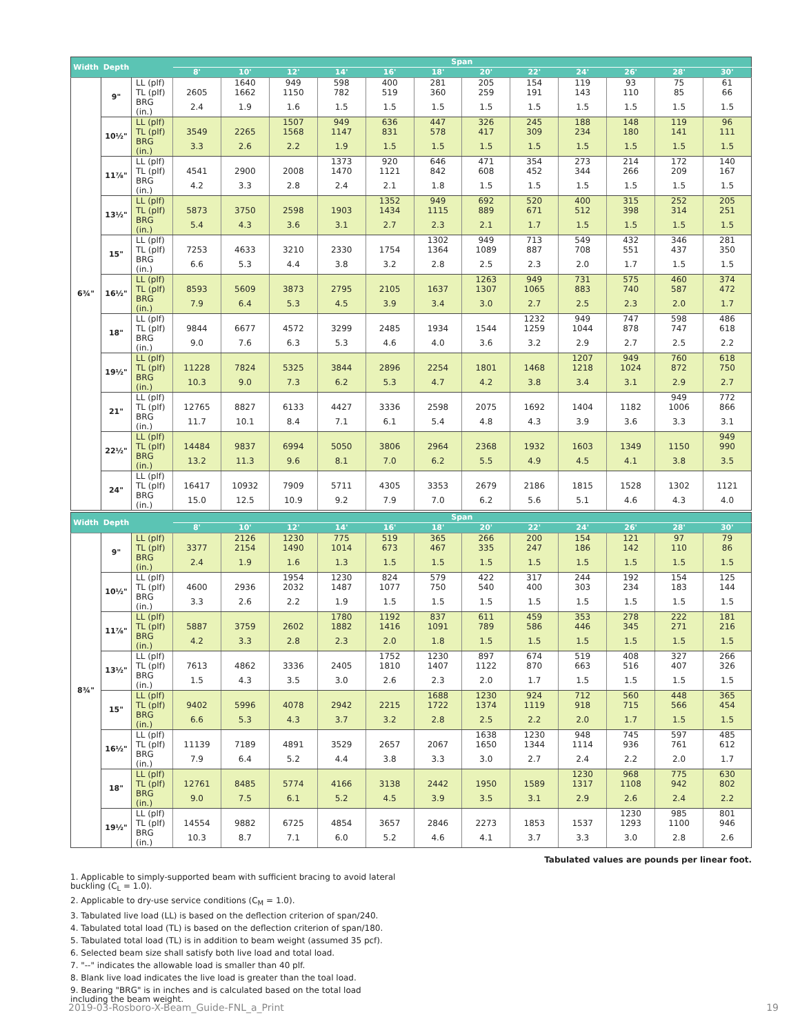| Width | Depth | | Span | | | | | | | | | | | |
| --- | --- | --- | --- | --- | --- | --- | --- | --- | --- | --- | --- | --- | --- | --- |
| | | | 8' | 10' | 12' | 14' | 16' | 18' | 20' | 22' | 24' | 26' | 28' | 30' |
| 6¾" | 9" | LL (plf) | | 1640 | 949 | 598 | 400 | 281 | 205 | 154 | 119 | 93 | 75 | 61 |
| | | TL (plf) | 2605 | 1662 | 1150 | 782 | 519 | 360 | 259 | 191 | 143 | 110 | 85 | 66 |
| | | BRG (in.) | 2.4 | 1.9 | 1.6 | 1.5 | 1.5 | 1.5 | 1.5 | 1.5 | 1.5 | 1.5 | 1.5 | 1.5 |
| | 10½" | LL (plf) | | | 1507 | 949 | 636 | 447 | 326 | 245 | 188 | 148 | 119 | 96 |
| | | TL (plf) | 3549 | 2265 | 1568 | 1147 | 831 | 578 | 417 | 309 | 234 | 180 | 141 | 111 |
| | | BRG (in.) | 3.3 | 2.6 | 2.2 | 1.9 | 1.5 | 1.5 | 1.5 | 1.5 | 1.5 | 1.5 | 1.5 | 1.5 |
| | 11⅞" | LL (plf) | | | | 1373 | 920 | 646 | 471 | 354 | 273 | 214 | 172 | 140 |
| | | TL (plf) | 4541 | 2900 | 2008 | 1470 | 1121 | 842 | 608 | 452 | 344 | 266 | 209 | 167 |
| | | BRG (in.) | 4.2 | 3.3 | 2.8 | 2.4 | 2.1 | 1.8 | 1.5 | 1.5 | 1.5 | 1.5 | 1.5 | 1.5 |
| | 13½" | LL (plf) | | | | | 1352 | 949 | 692 | 520 | 400 | 315 | 252 | 205 |
| | | TL (plf) | 5873 | 3750 | 2598 | 1903 | 1434 | 1115 | 889 | 671 | 512 | 398 | 314 | 251 |
| | | BRG (in.) | 5.4 | 4.3 | 3.6 | 3.1 | 2.7 | 2.3 | 2.1 | 1.7 | 1.5 | 1.5 | 1.5 | 1.5 |
| | 15" | LL (plf) | | | | | | 1302 | 949 | 713 | 549 | 432 | 346 | 281 |
| | | TL (plf) | 7253 | 4633 | 3210 | 2330 | 1754 | 1364 | 1089 | 887 | 708 | 551 | 437 | 350 |
| | | BRG (in.) | 6.6 | 5.3 | 4.4 | 3.8 | 3.2 | 2.8 | 2.5 | 2.3 | 2.0 | 1.7 | 1.5 | 1.5 |
| | 16½" | LL (plf) | | | | | | | 1263 | 949 | 731 | 575 | 460 | 374 |
| | | TL (plf) | 8593 | 5609 | 3873 | 2795 | 2105 | 1637 | 1307 | 1065 | 883 | 740 | 587 | 472 |
| | | BRG (in.) | 7.9 | 6.4 | 5.3 | 4.5 | 3.9 | 3.4 | 3.0 | 2.7 | 2.5 | 2.3 | 2.0 | 1.7 |
| | 18" | LL (plf) | | | | | | | | 1232 | 949 | 747 | 598 | 486 |
| | | TL (plf) | 9844 | 6677 | 4572 | 3299 | 2485 | 1934 | 1544 | 1259 | 1044 | 878 | 747 | 618 |
| | | BRG (in.) | 9.0 | 7.6 | 6.3 | 5.3 | 4.6 | 4.0 | 3.6 | 3.2 | 2.9 | 2.7 | 2.5 | 2.2 |
| | 19½" | LL (plf) | | | | | | | | | 1207 | 949 | 760 | 618 |
| | | TL (plf) | 11228 | 7824 | 5325 | 3844 | 2896 | 2254 | 1801 | 1468 | 1218 | 1024 | 872 | 750 |
| | | BRG (in.) | 10.3 | 9.0 | 7.3 | 6.2 | 5.3 | 4.7 | 4.2 | 3.8 | 3.4 | 3.1 | 2.9 | 2.7 |
| | 21" | LL (plf) | | | | | | | | | | | 949 | 772 |
| | | TL (plf) | 12765 | 8827 | 6133 | 4427 | 3336 | 2598 | 2075 | 1692 | 1404 | 1182 | 1006 | 866 |
| | | BRG (in.) | 11.7 | 10.1 | 8.4 | 7.1 | 6.1 | 5.4 | 4.8 | 4.3 | 3.9 | 3.6 | 3.3 | 3.1 |
| | 22½" | LL (plf) | | | | | | | | | | | | 949 |
| | | TL (plf) | 14484 | 9837 | 6994 | 5050 | 3806 | 2964 | 2368 | 1932 | 1603 | 1349 | 1150 | 990 |
| | | BRG (in.) | 13.2 | 11.3 | 9.6 | 8.1 | 7.0 | 6.2 | 5.5 | 4.9 | 4.5 | 4.1 | 3.8 | 3.5 |
| | 24" | LL (plf) | | | | | | | | | | | | |
| | | TL (plf) | 16417 | 10932 | 7909 | 5711 | 4305 | 3353 | 2679 | 2186 | 1815 | 1528 | 1302 | 1121 |
| | | BRG (in.) | 15.0 | 12.5 | 10.9 | 9.2 | 7.9 | 7.0 | 6.2 | 5.6 | 5.1 | 4.6 | 4.3 | 4.0 |
| Width | Depth | | Span | | | | | | | | | | | |
| --- | --- | --- | --- | --- | --- | --- | --- | --- | --- | --- | --- | --- | --- | --- |
| | | | 8' | 10' | 12' | 14' | 16' | 18' | 20' | 22' | 24' | 26' | 28' | 30' |
| 8¾" | 9" | LL (plf) | | 2126 | 1230 | 775 | 519 | 365 | 266 | 200 | 154 | 121 | 97 | 79 |
| | | TL (plf) | 3377 | 2154 | 1490 | 1014 | 673 | 467 | 335 | 247 | 186 | 142 | 110 | 86 |
| | | BRG (in.) | 2.4 | 1.9 | 1.6 | 1.3 | 1.5 | 1.5 | 1.5 | 1.5 | 1.5 | 1.5 | 1.5 | 1.5 |
| | 10½" | LL (plf) | | | 1954 | 1230 | 824 | 579 | 422 | 317 | 244 | 192 | 154 | 125 |
| | | TL (plf) | 4600 | 2936 | 2032 | 1487 | 1077 | 750 | 540 | 400 | 303 | 234 | 183 | 144 |
| | | BRG (in.) | 3.3 | 2.6 | 2.2 | 1.9 | 1.5 | 1.5 | 1.5 | 1.5 | 1.5 | 1.5 | 1.5 | 1.5 |
| | 11⅞" | LL (plf) | | | | 1780 | 1192 | 837 | 611 | 459 | 353 | 278 | 222 | 181 |
| | | TL (plf) | 5887 | 3759 | 2602 | 1882 | 1416 | 1091 | 789 | 586 | 446 | 345 | 271 | 216 |
| | | BRG (in.) | 4.2 | 3.3 | 2.8 | 2.3 | 2.0 | 1.8 | 1.5 | 1.5 | 1.5 | 1.5 | 1.5 | 1.5 |
| | 13½" | LL (plf) | | | | | 1752 | 1230 | 897 | 674 | 519 | 408 | 327 | 266 |
| | | TL (plf) | 7613 | 4862 | 3336 | 2405 | 1810 | 1407 | 1122 | 870 | 663 | 516 | 407 | 326 |
| | | BRG (in.) | 1.5 | 4.3 | 3.5 | 3.0 | 2.6 | 2.3 | 2.0 | 1.7 | 1.5 | 1.5 | 1.5 | 1.5 |
| | 15" | LL (plf) | | | | | | 1688 | 1230 | 924 | 712 | 560 | 448 | 365 |
| | | TL (plf) | 9402 | 5996 | 4078 | 2942 | 2215 | 1722 | 1374 | 1119 | 918 | 715 | 566 | 454 |
| | | BRG (in.) | 6.6 | 5.3 | 4.3 | 3.7 | 3.2 | 2.8 | 2.5 | 2.2 | 2.0 | 1.7 | 1.5 | 1.5 |
| | 16½" | LL (plf) | | | | | | | 1638 | 1230 | 948 | 745 | 597 | 485 |
| | | TL (plf) | 11139 | 7189 | 4891 | 3529 | 2657 | 2067 | 1650 | 1344 | 1114 | 936 | 761 | 612 |
| | | BRG (in.) | 7.9 | 6.4 | 5.2 | 4.4 | 3.8 | 3.3 | 3.0 | 2.7 | 2.4 | 2.2 | 2.0 | 1.7 |
| | 18" | LL (plf) | | | | | | | | | 1230 | 968 | 775 | 630 |
| | | TL (plf) | 12761 | 8485 | 5774 | 4166 | 3138 | 2442 | 1950 | 1589 | 1317 | 1108 | 942 | 802 |
| | | BRG (in.) | 9.0 | 7.5 | 6.1 | 5.2 | 4.5 | 3.9 | 3.5 | 3.1 | 2.9 | 2.6 | 2.4 | 2.2 |
| | 19½" | LL (plf) | | | | | | | | | | 1230 | 985 | 801 |
| | | TL (plf) | 14554 | 9882 | 6725 | 4854 | 3657 | 2846 | 2273 | 1853 | 1537 | 1293 | 1100 | 946 |
| | | BRG (in.) | 10.3 | 8.7 | 7.1 | 6.0 | 5.2 | 4.6 | 4.1 | 3.7 | 3.3 | 3.0 | 2.8 | 2.6 |
Tabulated values are pounds per linear foot.
1. Applicable to simply-supported beam with sufficient bracing to avoid lateral buckling (C<sub>L</sub> = 1.0).
2. Applicable to dry-use service conditions (C<sub>M</sub> = 1.0).
3. Tabulated live load (LL) is based on the deflection criterion of span/240.
4. Tabulated total load (TL) is based on the deflection criterion of span/180.
5. Tabulated total load (TL) is in addition to beam weight (assumed 35 pcf).
6. Selected beam size shall satisfy both live load and total load.
7. "--" indicates the allowable load is smaller than 40 plf.
8. Blank live load indicates the live load is greater than the toal load.
9. Bearing "BRG" is in inches and is calculated based on the total load including the beam weight.
2019-03-Rosboro-X-Beam_Guide-FNL_a_Print 19